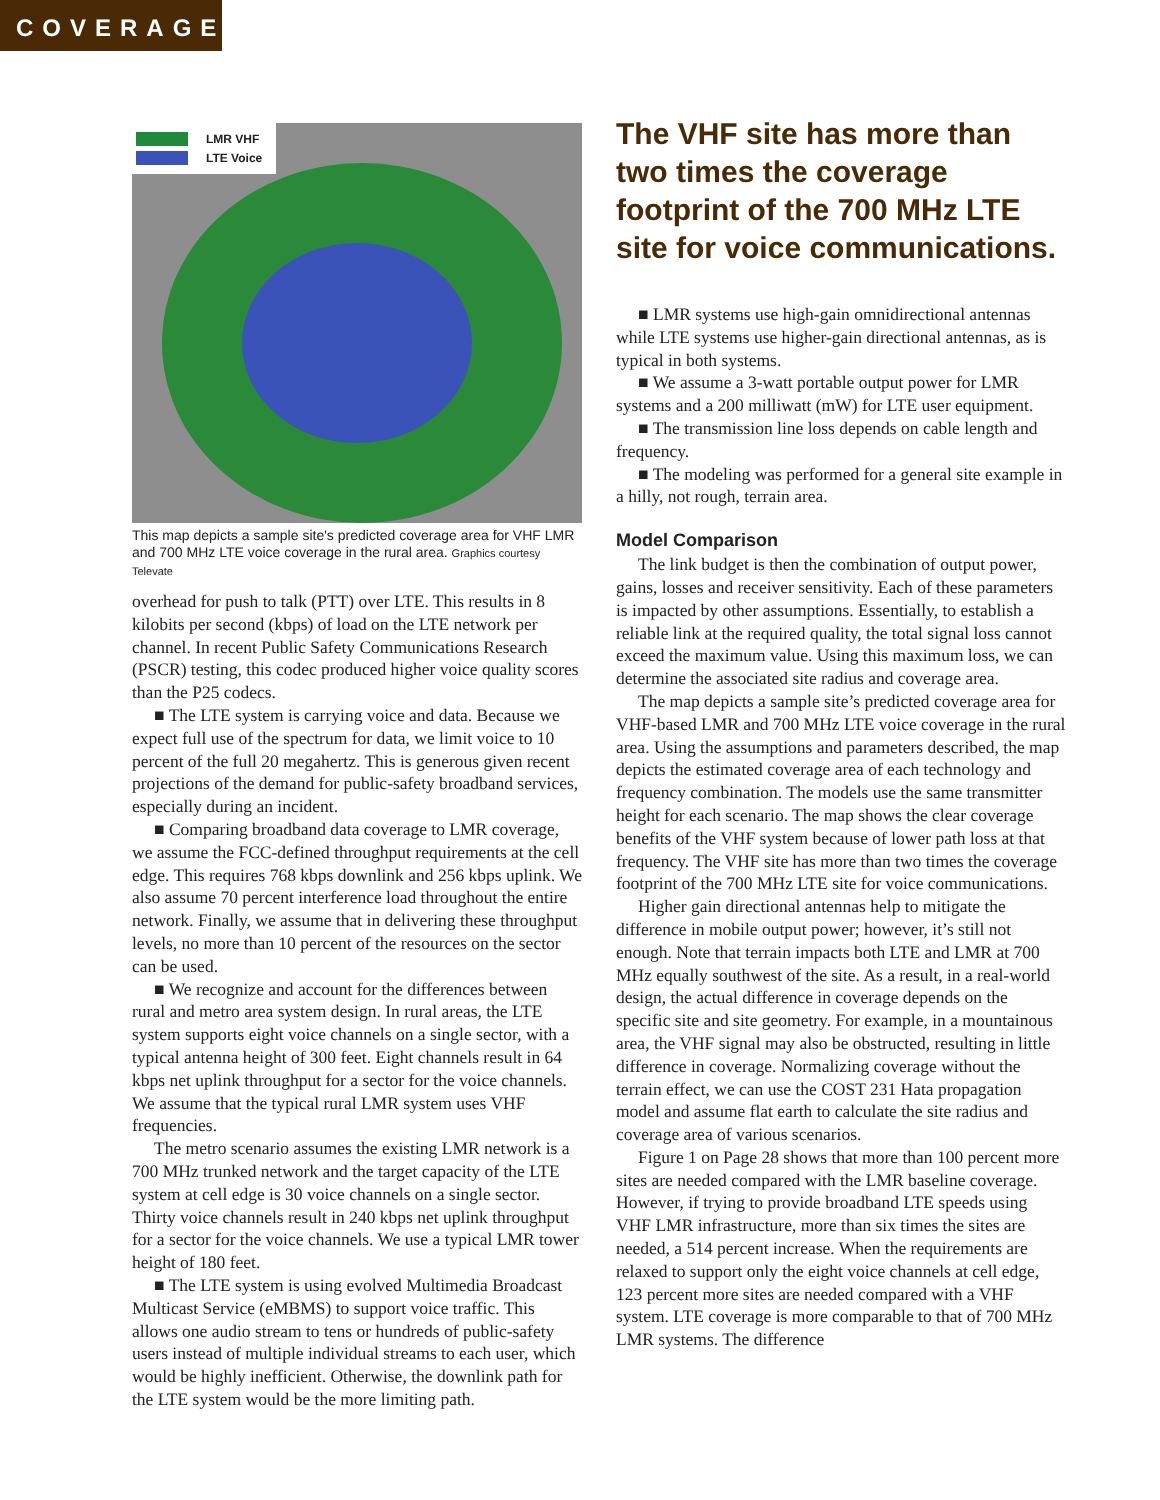COVERAGE
LMR VHF
LTE Voice
This map depicts a sample site's predicted coverage area for VHF LMR and 700 MHz LTE voice coverage in the rural area. Graphics courtesy Televate
overhead for push to talk (PTT) over LTE. This results in 8 kilobits per second (kbps) of load on the LTE network per channel. In recent Public Safety Communications Research (PSCR) testing, this codec produced higher voice quality scores than the P25 codecs.
■ The LTE system is carrying voice and data. Because we expect full use of the spectrum for data, we limit voice to 10 percent of the full 20 megahertz. This is generous given recent projections of the demand for public-safety broadband services, especially during an incident.
■ Comparing broadband data coverage to LMR coverage, we assume the FCC-defined throughput requirements at the cell edge. This requires 768 kbps downlink and 256 kbps uplink. We also assume 70 percent interference load throughout the entire network. Finally, we assume that in delivering these throughput levels, no more than 10 percent of the resources on the sector can be used.
■ We recognize and account for the differences between rural and metro area system design. In rural areas, the LTE system supports eight voice channels on a single sector, with a typical antenna height of 300 feet. Eight channels result in 64 kbps net uplink throughput for a sector for the voice channels. We assume that the typical rural LMR system uses VHF frequencies.
The metro scenario assumes the existing LMR network is a 700 MHz trunked network and the target capacity of the LTE system at cell edge is 30 voice channels on a single sector. Thirty voice channels result in 240 kbps net uplink throughput for a sector for the voice channels. We use a typical LMR tower height of 180 feet.
■ The LTE system is using evolved Multimedia Broadcast Multicast Service (eMBMS) to support voice traffic. This allows one audio stream to tens or hundreds of public-safety users instead of multiple individual streams to each user, which would be highly inefficient. Otherwise, the downlink path for the LTE system would be the more limiting path.
The VHF site has more than two times the coverage footprint of the 700 MHz LTE site for voice communications.
■ LMR systems use high-gain omnidirectional antennas while LTE systems use higher-gain directional antennas, as is typical in both systems.
■ We assume a 3-watt portable output power for LMR systems and a 200 milliwatt (mW) for LTE user equipment.
■ The transmission line loss depends on cable length and frequency.
■ The modeling was performed for a general site example in a hilly, not rough, terrain area.
Model Comparison
The link budget is then the combination of output power, gains, losses and receiver sensitivity. Each of these parameters is impacted by other assumptions. Essentially, to establish a reliable link at the required quality, the total signal loss cannot exceed the maximum value. Using this maximum loss, we can determine the associated site radius and coverage area.
The map depicts a sample site’s predicted coverage area for VHF-based LMR and 700 MHz LTE voice coverage in the rural area. Using the assumptions and parameters described, the map depicts the estimated coverage area of each technology and frequency combination. The models use the same transmitter height for each scenario. The map shows the clear coverage benefits of the VHF system because of lower path loss at that frequency. The VHF site has more than two times the coverage footprint of the 700 MHz LTE site for voice communications.
Higher gain directional antennas help to mitigate the difference in mobile output power; however, it’s still not enough. Note that terrain impacts both LTE and LMR at 700 MHz equally southwest of the site. As a result, in a real-world design, the actual difference in coverage depends on the specific site and site geometry. For example, in a mountainous area, the VHF signal may also be obstructed, resulting in little difference in coverage. Normalizing coverage without the terrain effect, we can use the COST 231 Hata propagation model and assume flat earth to calculate the site radius and coverage area of various scenarios.
Figure 1 on Page 28 shows that more than 100 percent more sites are needed compared with the LMR baseline coverage. However, if trying to provide broadband LTE speeds using VHF LMR infrastructure, more than six times the sites are needed, a 514 percent increase. When the requirements are relaxed to support only the eight voice channels at cell edge, 123 percent more sites are needed compared with a VHF system. LTE coverage is more comparable to that of 700 MHz LMR systems. The difference